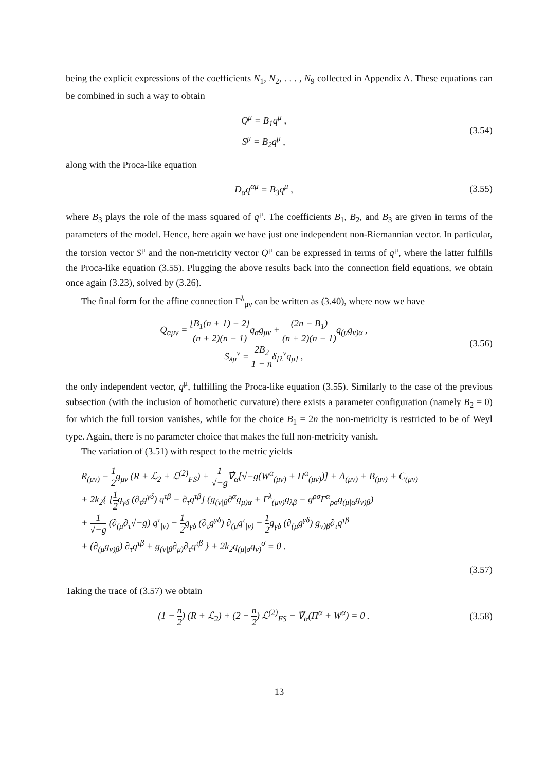being the explicit expressions of the coefficients N<sub>1</sub>, N<sub>2</sub>, . . . , N<sub>9</sub> collected in Appendix A. These equations can be combined in such a way to obtain
Q<sup>μ</sup> = B<sub>1</sub>q<sup>μ</sup> ,
S<sup>μ</sup> = B<sub>2</sub>q<sup>μ</sup> ,
(3.54)
along with the Proca-like equation
D<sub>α</sub>q<sup>αμ</sup> = B<sub>3</sub>q<sup>μ</sup> ,
(3.55)
where B<sub>3</sub> plays the role of the mass squared of q<sup>μ</sup>. The coefficients B<sub>1</sub>, B<sub>2</sub>, and B<sub>3</sub> are given in terms of the parameters of the model. Hence, here again we have just one independent non-Riemannian vector. In particular, the torsion vector S<sup>μ</sup> and the non-metricity vector Q<sup>μ</sup> can be expressed in terms of q<sup>μ</sup>, where the latter fulfills the Proca-like equation (3.55). Plugging the above results back into the connection field equations, we obtain once again (3.23), solved by (3.26).
The final form for the affine connection Γ<sup>λ</sup><sub>μν</sub> can be written as (3.40), where now we have
Q<sub>αμν</sub> = [B<sub>1</sub>(n + 1) − 2] (n + 2)(n − 1) q<sub>α</sub>g<sub>μν</sub> + (2n − B<sub>1</sub>) (n + 2)(n − 1) q<sub>(μ</sub>g<sub>ν)α</sub> ,
S<sub>λμ</sub><sup>ν</sup> = 2B<sub>2</sub> 1 − nδ<sub>[λ</sub><sup>ν</sup>q<sub>μ]</sub> ,
(3.56)
the only independent vector, q<sup>μ</sup>, fulfilling the Proca-like equation (3.55). Similarly to the case of the previous subsection (with the inclusion of homothetic curvature) there exists a parameter configuration (namely B<sub>2</sub> = 0) for which the full torsion vanishes, while for the choice B<sub>1</sub> = 2n the non-metricity is restricted to be of Weyl type. Again, there is no parameter choice that makes the full non-metricity vanish.
The variation of (3.51) with respect to the metric yields
R<sub>(μν)</sub> − 1 2g<sub>μν</sub> (R + ℒ<sub>2</sub> + ℒ<sup>(2)</sup><sub>FS</sub>) + 1 √−g∇̂<sub>α</sub>[√−g(W<sup>α</sup><sub>(μν)</sub> + Π<sup>α</sup><sub>(μν)</sub>)] + A<sub>(μν)</sub> + B<sub>(μν)</sub> + C<sub>(μν)</sub>
+ 2k<sub>2</sub>{ [1 2g<sub>γδ</sub> (∂<sub>τ</sub>g<sup>γδ</sup>) q<sup>τβ</sup> − ∂<sub>τ</sub>q<sup>τβ</sup>] (g<sub>(ν|β</sub>∂<sup>α</sup>g<sub>μ)α</sub> + Γ<sup>λ</sup><sub>(μν)</sub>g<sub>λβ</sub> − g<sup>ρσ</sup>Γ<sup>α</sup><sub>ρσ</sub>g<sub>(μ|α</sub>g<sub>ν)β</sub>)
+ 1 √−g (∂<sub>(μ</sub>∂<sub>τ</sub>√−g) q<sup>τ</sup><sub>|ν)</sub> − 1 2g<sub>γδ</sub> (∂<sub>τ</sub>g<sup>γδ</sup>) ∂<sub>(μ</sub>q<sup>τ</sup><sub>|ν)</sub> − 1 2g<sub>γδ</sub> (∂<sub>(μ</sub>g<sup>γδ</sup>) g<sub>ν)β</sub>∂<sub>τ</sub>q<sup>τβ</sup>
+ (∂<sub>(μ</sub>g<sub>ν)β</sub>) ∂<sub>τ</sub>q<sup>τβ</sup> + g<sub>(ν|β</sub>∂<sub>μ)</sub>∂<sub>τ</sub>q<sup>τβ</sup> } + 2k<sub>2</sub>q<sub>(μ|σ</sub>q<sub>ν)</sub><sup>σ</sup> = 0 .
(3.57)
Taking the trace of (3.57) we obtain
(1 − n 2) (R + ℒ<sub>2</sub>) + (2 − n 2) ℒ<sup>(2)</sup><sub>FS</sub> − ∇̃<sub>α</sub>(Π<sup>α</sup> + W<sup>α</sup>) = 0 .
(3.58)
13